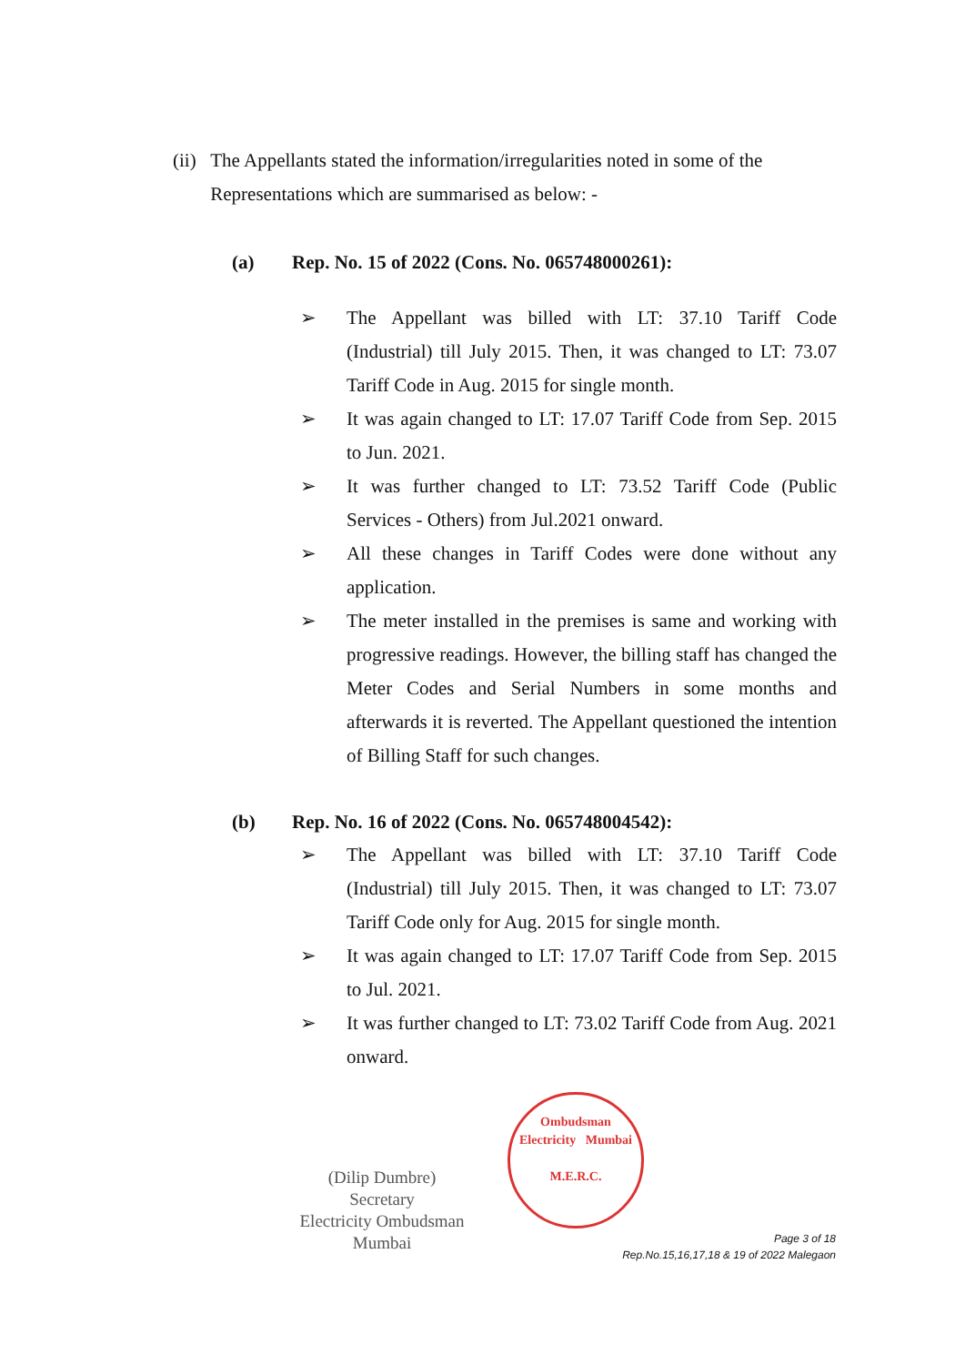(ii) The Appellants stated the information/irregularities noted in some of the Representations which are summarised as below: -
(a) Rep. No. 15 of 2022 (Cons. No. 065748000261):
➢ The Appellant was billed with LT: 37.10 Tariff Code (Industrial) till July 2015. Then, it was changed to LT: 73.07 Tariff Code in Aug. 2015 for single month.
➢ It was again changed to LT: 17.07 Tariff Code from Sep. 2015 to Jun. 2021.
➢ It was further changed to LT: 73.52 Tariff Code (Public Services - Others) from Jul.2021 onward.
➢ All these changes in Tariff Codes were done without any application.
➢ The meter installed in the premises is same and working with progressive readings. However, the billing staff has changed the Meter Codes and Serial Numbers in some months and afterwards it is reverted. The Appellant questioned the intention of Billing Staff for such changes.
(b) Rep. No. 16 of 2022 (Cons. No. 065748004542):
➢ The Appellant was billed with LT: 37.10 Tariff Code (Industrial) till July 2015. Then, it was changed to LT: 73.07 Tariff Code only for Aug. 2015 for single month.
➢ It was again changed to LT: 17.07 Tariff Code from Sep. 2015 to Jul. 2021.
➢ It was further changed to LT: 73.02 Tariff Code from Aug. 2021 onward.
(Dilip Dumbre)
Secretary
Electricity Ombudsman Mumbai
Ombudsman
Electricity Mumbai
M.E.R.C.
Page 3 of 18
Rep.No.15,16,17,18 & 19 of 2022 Malegaon